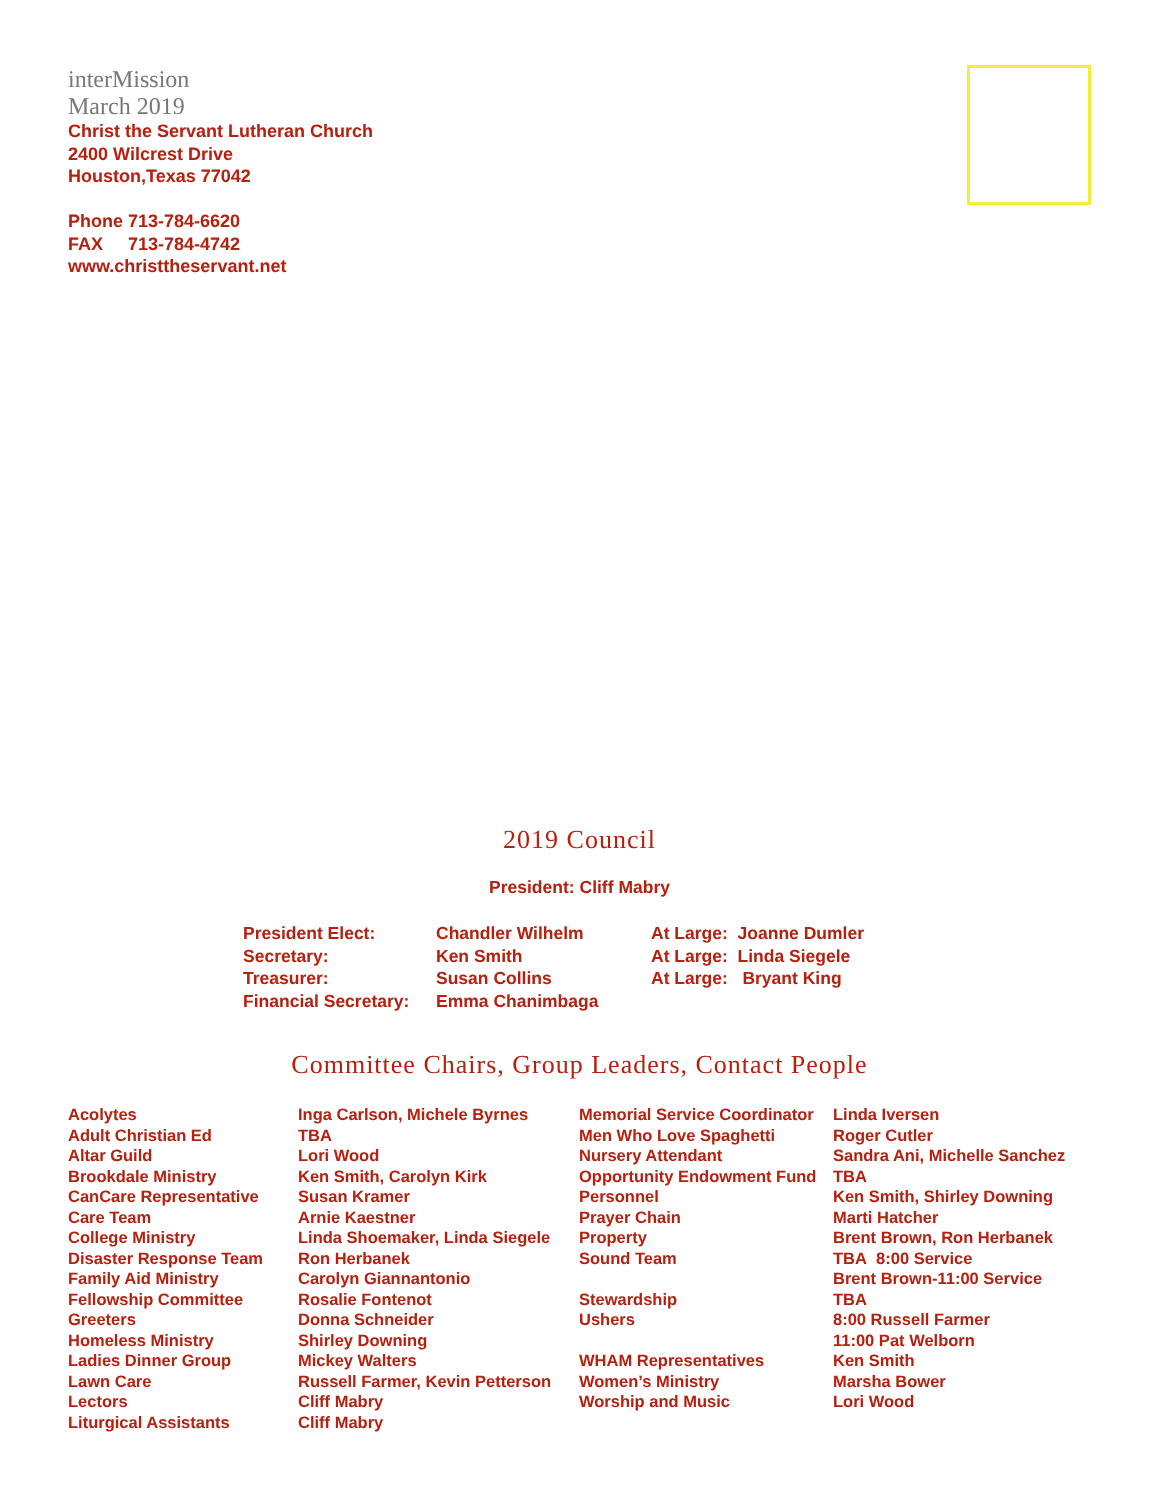interMission
March 2019
Christ the Servant Lutheran Church
2400 Wilcrest Drive
Houston,Texas 77042
Phone 713-784-6620
FAX 713-784-4742
www.christtheservant.net
2019 Council
President: Cliff Mabry
| President Elect: | Chandler Wilhelm | At Large: Joanne Dumler |
| Secretary: | Ken Smith | At Large: Linda Siegele |
| Treasurer: | Susan Collins | At Large: Bryant King |
| Financial Secretary: | Emma Chanimbaga | |
Committee Chairs, Group Leaders, Contact People
| Acolytes | Inga Carlson, Michele Byrnes | Memorial Service Coordinator | Linda Iversen |
| Adult Christian Ed | TBA | Men Who Love Spaghetti | Roger Cutler |
| Altar Guild | Lori Wood | Nursery Attendant | Sandra Ani, Michelle Sanchez |
| Brookdale Ministry | Ken Smith, Carolyn Kirk | Opportunity Endowment Fund | TBA |
| CanCare Representative | Susan Kramer | Personnel | Ken Smith, Shirley Downing |
| Care Team | Arnie Kaestner | Prayer Chain | Marti Hatcher |
| College Ministry | Linda Shoemaker, Linda Siegele | Property | Brent Brown, Ron Herbanek |
| Disaster Response Team | Ron Herbanek | Sound Team | TBA 8:00 Service |
| Family Aid Ministry | Carolyn Giannantonio | | Brent Brown-11:00 Service |
| Fellowship Committee | Rosalie Fontenot | Stewardship | TBA |
| Greeters | Donna Schneider | Ushers | 8:00 Russell Farmer |
| Homeless Ministry | Shirley Downing | | 11:00 Pat Welborn |
| Ladies Dinner Group | Mickey Walters | WHAM Representatives | Ken Smith |
| Lawn Care | Russell Farmer, Kevin Petterson | Women’s Ministry | Marsha Bower |
| Lectors | Cliff Mabry | Worship and Music | Lori Wood |
| Liturgical Assistants | Cliff Mabry | | |